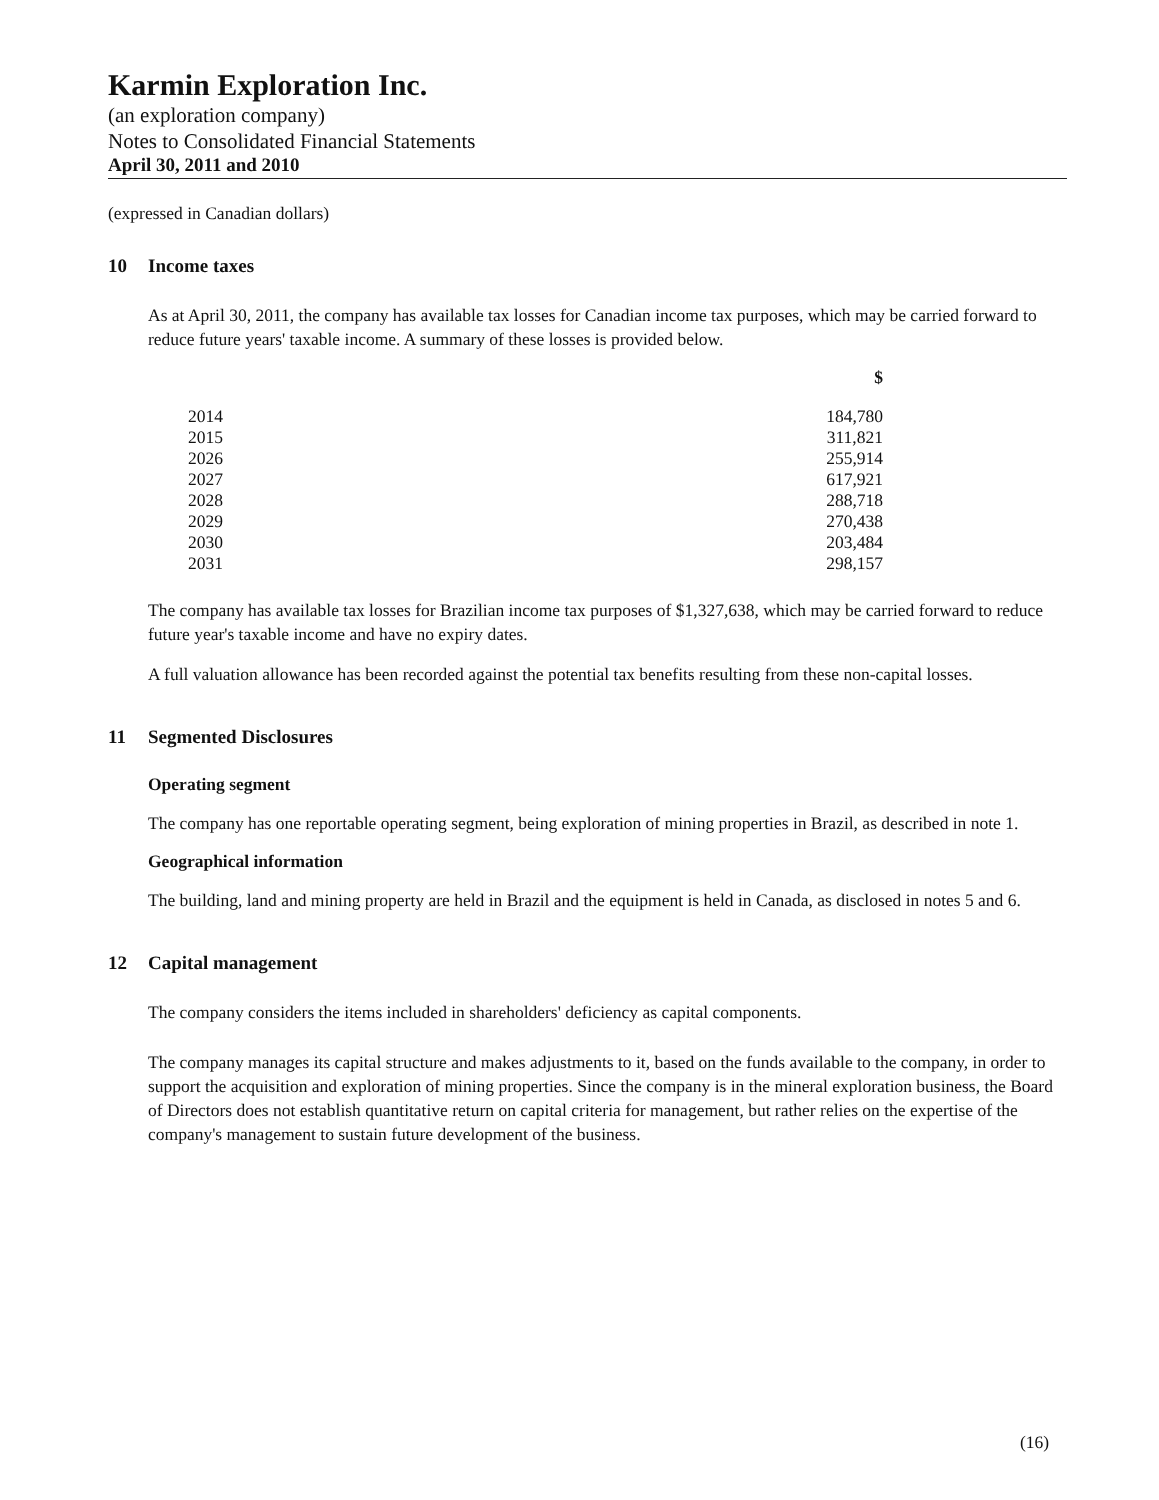Karmin Exploration Inc.
(an exploration company)
Notes to Consolidated Financial Statements
April 30, 2011 and 2010
(expressed in Canadian dollars)
10 Income taxes
As at April 30, 2011, the company has available tax losses for Canadian income tax purposes, which may be carried forward to reduce future years' taxable income. A summary of these losses is provided below.
| | $ |
| --- | --- |
| 2014 | 184,780 |
| 2015 | 311,821 |
| 2026 | 255,914 |
| 2027 | 617,921 |
| 2028 | 288,718 |
| 2029 | 270,438 |
| 2030 | 203,484 |
| 2031 | 298,157 |
The company has available tax losses for Brazilian income tax purposes of $1,327,638, which may be carried forward to reduce future year's taxable income and have no expiry dates.
A full valuation allowance has been recorded against the potential tax benefits resulting from these non-capital losses.
11 Segmented Disclosures
Operating segment
The company has one reportable operating segment, being exploration of mining properties in Brazil, as described in note 1.
Geographical information
The building, land and mining property are held in Brazil and the equipment is held in Canada, as disclosed in notes 5 and 6.
12 Capital management
The company considers the items included in shareholders' deficiency as capital components.
The company manages its capital structure and makes adjustments to it, based on the funds available to the company, in order to support the acquisition and exploration of mining properties. Since the company is in the mineral exploration business, the Board of Directors does not establish quantitative return on capital criteria for management, but rather relies on the expertise of the company's management to sustain future development of the business.
(16)